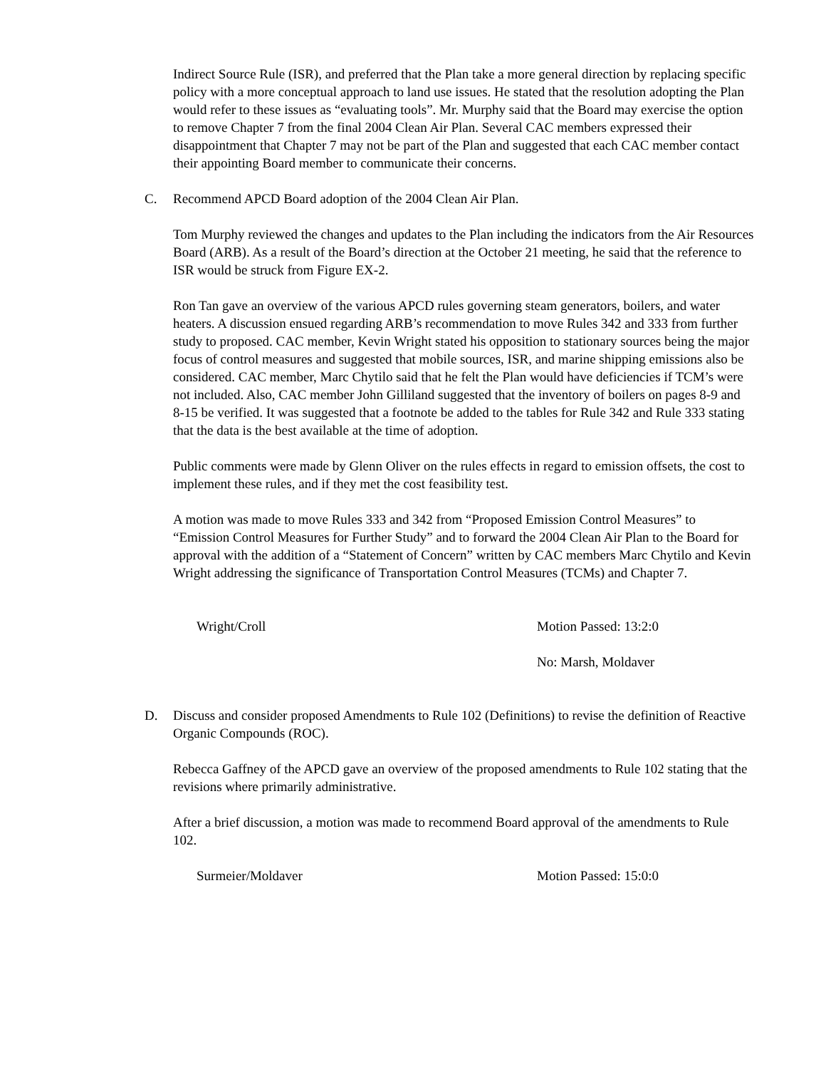Indirect Source Rule (ISR), and preferred that the Plan take a more general direction by replacing specific policy with a more conceptual approach to land use issues. He stated that the resolution adopting the Plan would refer to these issues as “evaluating tools”. Mr. Murphy said that the Board may exercise the option to remove Chapter 7 from the final 2004 Clean Air Plan. Several CAC members expressed their disappointment that Chapter 7 may not be part of the Plan and suggested that each CAC member contact their appointing Board member to communicate their concerns.
C. Recommend APCD Board adoption of the 2004 Clean Air Plan.
Tom Murphy reviewed the changes and updates to the Plan including the indicators from the Air Resources Board (ARB). As a result of the Board’s direction at the October 21 meeting, he said that the reference to ISR would be struck from Figure EX-2.
Ron Tan gave an overview of the various APCD rules governing steam generators, boilers, and water heaters. A discussion ensued regarding ARB’s recommendation to move Rules 342 and 333 from further study to proposed. CAC member, Kevin Wright stated his opposition to stationary sources being the major focus of control measures and suggested that mobile sources, ISR, and marine shipping emissions also be considered. CAC member, Marc Chytilo said that he felt the Plan would have deficiencies if TCM’s were not included. Also, CAC member John Gilliland suggested that the inventory of boilers on pages 8-9 and 8-15 be verified. It was suggested that a footnote be added to the tables for Rule 342 and Rule 333 stating that the data is the best available at the time of adoption.
Public comments were made by Glenn Oliver on the rules effects in regard to emission offsets, the cost to implement these rules, and if they met the cost feasibility test.
A motion was made to move Rules 333 and 342 from “Proposed Emission Control Measures” to “Emission Control Measures for Further Study” and to forward the 2004 Clean Air Plan to the Board for approval with the addition of a “Statement of Concern” written by CAC members Marc Chytilo and Kevin Wright addressing the significance of Transportation Control Measures (TCMs) and Chapter 7.
Wright/Croll Motion Passed: 13:2:0
No: Marsh, Moldaver
D. Discuss and consider proposed Amendments to Rule 102 (Definitions) to revise the definition of Reactive Organic Compounds (ROC).
Rebecca Gaffney of the APCD gave an overview of the proposed amendments to Rule 102 stating that the revisions where primarily administrative.
After a brief discussion, a motion was made to recommend Board approval of the amendments to Rule 102.
Surmeier/Moldaver Motion Passed: 15:0:0